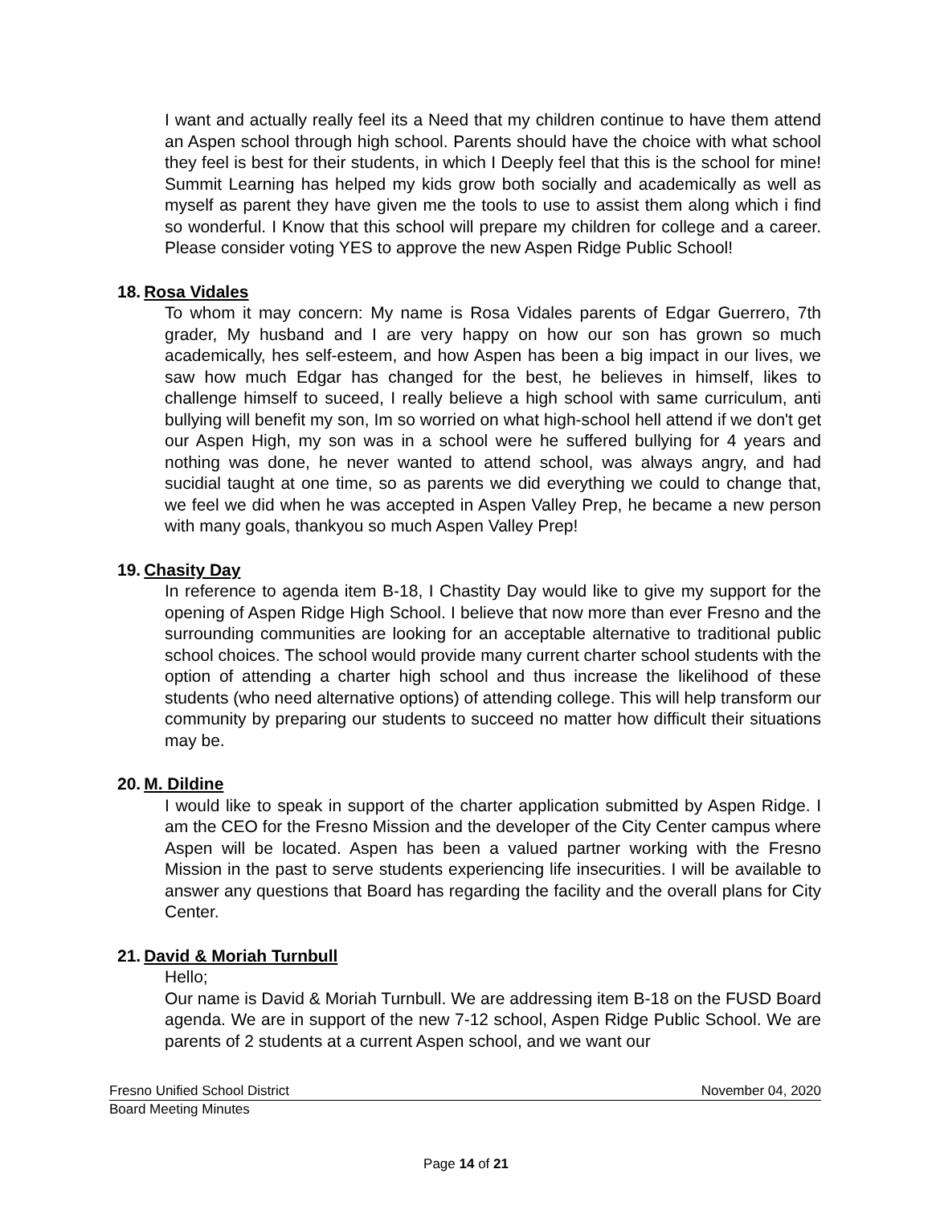I want and actually really feel its a Need that my children continue to have them attend an Aspen school through high school. Parents should have the choice with what school they feel is best for their students, in which I Deeply feel that this is the school for mine! Summit Learning has helped my kids grow both socially and academically as well as myself as parent they have given me the tools to use to assist them along which i find so wonderful. I Know that this school will prepare my children for college and a career. Please consider voting YES to approve the new Aspen Ridge Public School!
18. Rosa Vidales
To whom it may concern: My name is Rosa Vidales parents of Edgar Guerrero, 7th grader, My husband and I are very happy on how our son has grown so much academically, hes self-esteem, and how Aspen has been a big impact in our lives, we saw how much Edgar has changed for the best, he believes in himself, likes to challenge himself to suceed, I really believe a high school with same curriculum, anti bullying will benefit my son, Im so worried on what high-school hell attend if we don't get our Aspen High, my son was in a school were he suffered bullying for 4 years and nothing was done, he never wanted to attend school, was always angry, and had sucidial taught at one time, so as parents we did everything we could to change that, we feel we did when he was accepted in Aspen Valley Prep, he became a new person with many goals, thankyou so much Aspen Valley Prep!
19. Chasity Day
In reference to agenda item B-18, I Chastity Day would like to give my support for the opening of Aspen Ridge High School. I believe that now more than ever Fresno and the surrounding communities are looking for an acceptable alternative to traditional public school choices. The school would provide many current charter school students with the option of attending a charter high school and thus increase the likelihood of these students (who need alternative options) of attending college. This will help transform our community by preparing our students to succeed no matter how difficult their situations may be.
20. M. Dildine
I would like to speak in support of the charter application submitted by Aspen Ridge. I am the CEO for the Fresno Mission and the developer of the City Center campus where Aspen will be located. Aspen has been a valued partner working with the Fresno Mission in the past to serve students experiencing life insecurities. I will be available to answer any questions that Board has regarding the facility and the overall plans for City Center.
21. David & Moriah Turnbull
Hello;
Our name is David & Moriah Turnbull. We are addressing item B-18 on the FUSD Board agenda. We are in support of the new 7-12 school, Aspen Ridge Public School. We are parents of 2 students at a current Aspen school, and we want our
Fresno Unified School District November 04, 2020
Board Meeting Minutes
Page 14 of 21